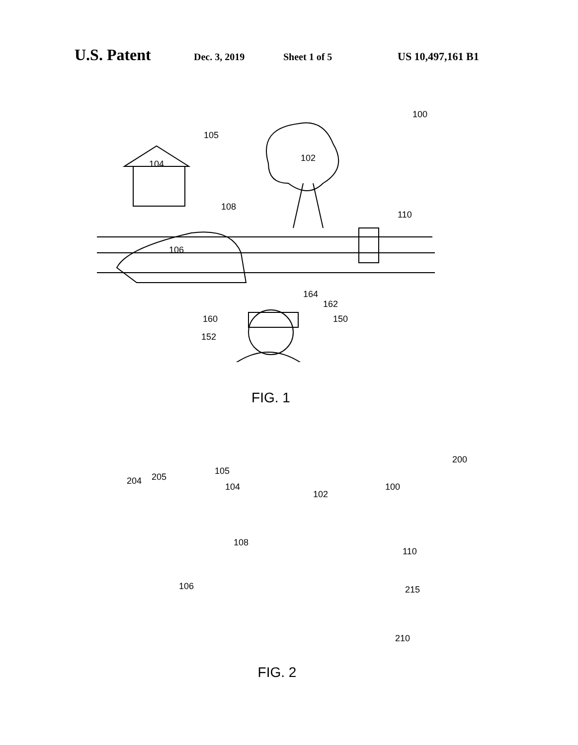U.S. Patent Dec. 3, 2019 Sheet 1 of 5 US 10,497,161 B1
100
105
102
104
108
110
106
164
162
160 150
152
FIG. 1
200
105
205 204
104 100
102
108
110
106 215
210
FIG. 2